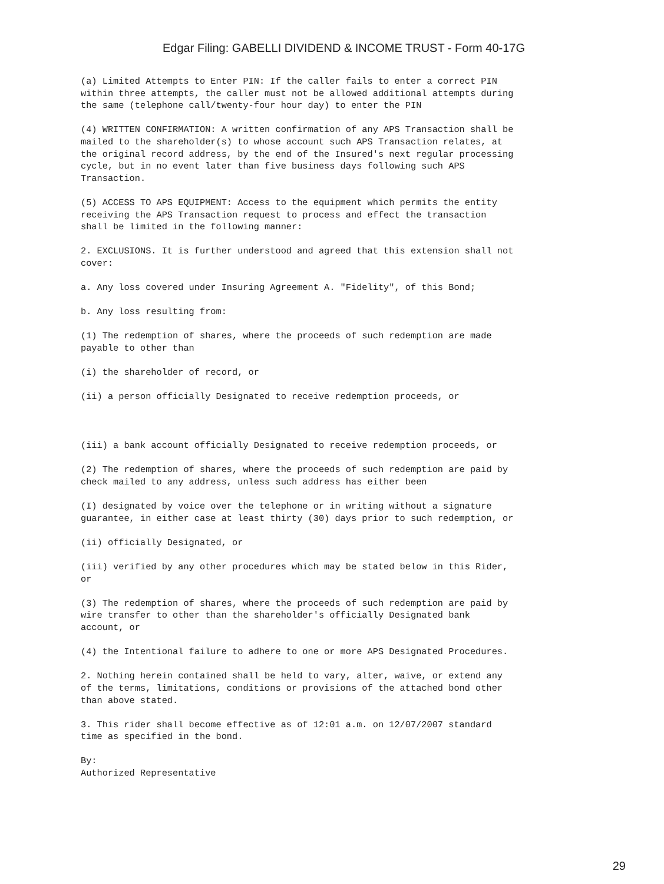Edgar Filing: GABELLI DIVIDEND & INCOME TRUST - Form 40-17G
(a) Limited Attempts to Enter PIN: If the caller fails to enter a correct PIN within three attempts, the caller must not be allowed additional attempts during the same (telephone call/twenty-four hour day) to enter the PIN
(4) WRITTEN CONFIRMATION: A written confirmation of any APS Transaction shall be mailed to the shareholder(s) to whose account such APS Transaction relates, at the original record address, by the end of the Insured's next regular processing cycle, but in no event later than five business days following such APS Transaction.
(5) ACCESS TO APS EQUIPMENT: Access to the equipment which permits the entity receiving the APS Transaction request to process and effect the transaction shall be limited in the following manner:
2. EXCLUSIONS. It is further understood and agreed that this extension shall not cover:
a. Any loss covered under Insuring Agreement A. "Fidelity", of this Bond;
b. Any loss resulting from:
(1) The redemption of shares, where the proceeds of such redemption are made payable to other than
(i) the shareholder of record, or
(ii) a person officially Designated to receive redemption proceeds, or
(iii) a bank account officially Designated to receive redemption proceeds, or
(2) The redemption of shares, where the proceeds of such redemption are paid by check mailed to any address, unless such address has either been
(I) designated by voice over the telephone or in writing without a signature guarantee, in either case at least thirty (30) days prior to such redemption, or
(ii) officially Designated, or
(iii) verified by any other procedures which may be stated below in this Rider, or
(3) The redemption of shares, where the proceeds of such redemption are paid by wire transfer to other than the shareholder's officially Designated bank account, or
(4) the Intentional failure to adhere to one or more APS Designated Procedures.
2. Nothing herein contained shall be held to vary, alter, waive, or extend any of the terms, limitations, conditions or provisions of the attached bond other than above stated.
3. This rider shall become effective as of 12:01 a.m. on 12/07/2007 standard time as specified in the bond.
By: Authorized Representative
29